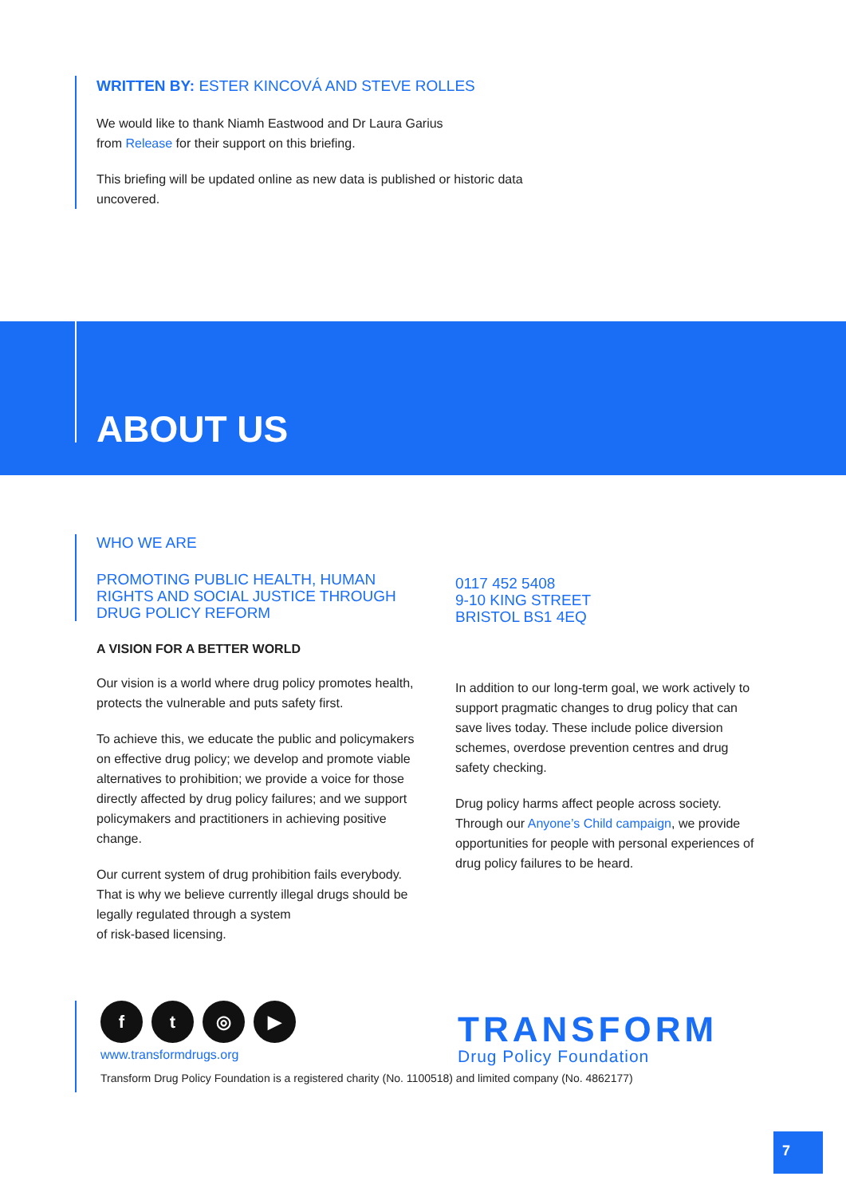WRITTEN BY: ESTER KINCOVÁ AND STEVE ROLLES
We would like to thank Niamh Eastwood and Dr Laura Garius
from Release for their support on this briefing.
This briefing will be updated online as new data is published or historic data uncovered.
ABOUT US
WHO WE ARE
PROMOTING PUBLIC HEALTH, HUMAN RIGHTS AND SOCIAL JUSTICE THROUGH DRUG POLICY REFORM
A VISION FOR A BETTER WORLD
Our vision is a world where drug policy promotes health, protects the vulnerable and puts safety first.
To achieve this, we educate the public and policymakers on effective drug policy; we develop and promote viable alternatives to prohibition; we provide a voice for those directly affected by drug policy failures; and we support policymakers and practitioners in achieving positive change.
Our current system of drug prohibition fails everybody. That is why we believe currently illegal drugs should be legally regulated through a system
of risk-based licensing.
0117 452 5408
9-10 KING STREET
BRISTOL BS1 4EQ
In addition to our long-term goal, we work actively to support pragmatic changes to drug policy that can save lives today. These include police diversion schemes, overdose prevention centres and drug safety checking.
Drug policy harms affect people across society. Through our Anyone’s Child campaign, we provide opportunities for people with personal experiences of drug policy failures to be heard.
f t ◎ ▶
www.transformdrugs.org
TRANSFORM
Drug Policy Foundation
Transform Drug Policy Foundation is a registered charity (No. 1100518) and limited company (No. 4862177)
7